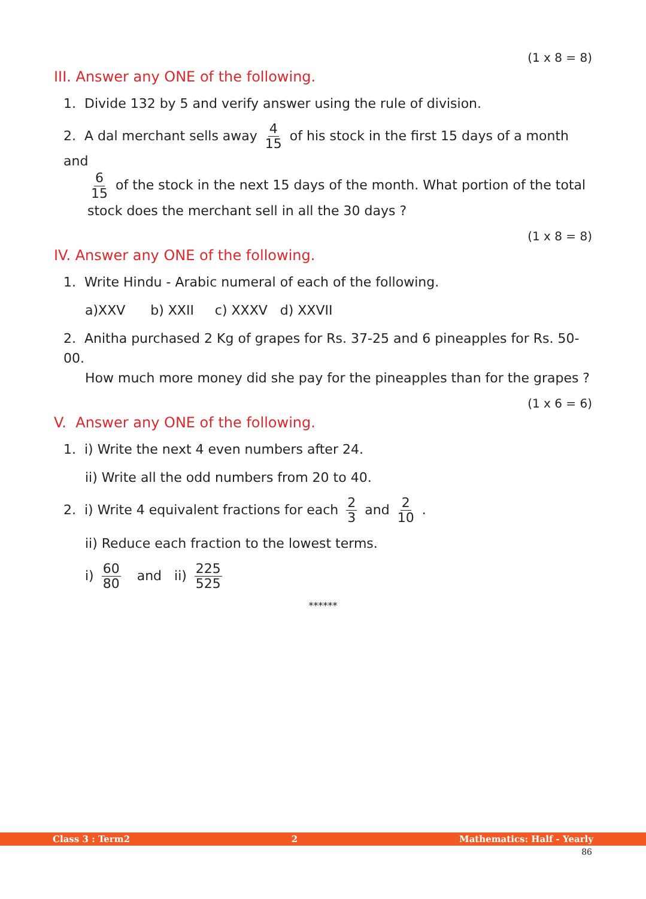(1 x 8 = 8)
III. Answer any ONE of the following.
1. Divide 132 by 5 and verify answer using the rule of division.
2. A dal merchant sells away 4 15 of his stock in the first 15 days of a month and
6 15 of the stock in the next 15 days of the month. What portion of the total
stock does the merchant sell in all the 30 days ?
(1 x 8 = 8)
IV. Answer any ONE of the following.
1. Write Hindu - Arabic numeral of each of the following.
a)XXV b) XXII c) XXXV d) XXVII
2. Anitha purchased 2 Kg of grapes for Rs. 37-25 and 6 pineapples for Rs. 50-00.
How much more money did she pay for the pineapples than for the grapes ?
(1 x 6 = 6)
V. Answer any ONE of the following.
1. i) Write the next 4 even numbers after 24.
ii) Write all the odd numbers from 20 to 40.
2. i) Write 4 equivalent fractions for each 2 3 and 2 10 .
ii) Reduce each fraction to the lowest terms.
i) 60 80 and ii) 225 525
******
Class 3 : Term2 2 Mathematics: Half - Yearly
86